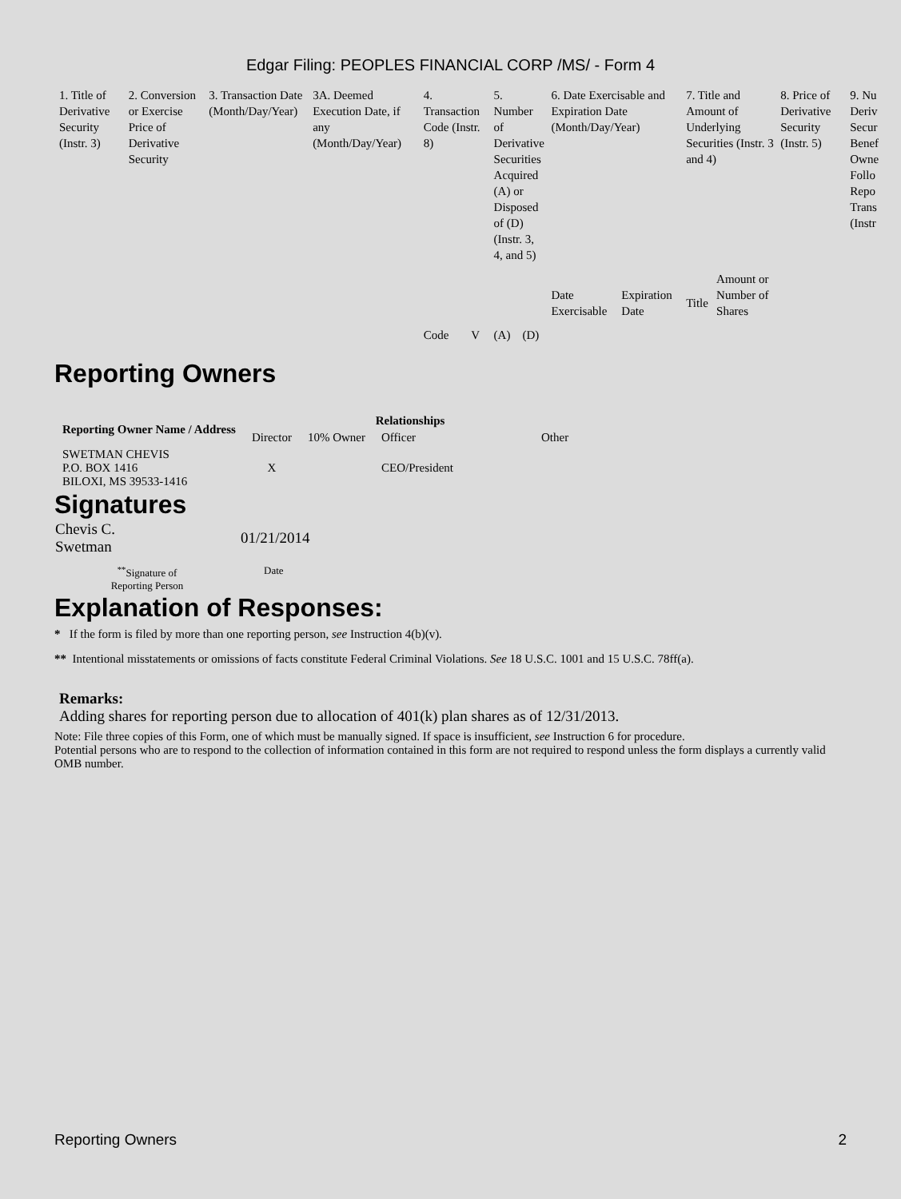Edgar Filing: PEOPLES FINANCIAL CORP /MS/ - Form 4
| 1. Title of Derivative Security (Instr. 3) | 2. Conversion or Exercise Price of Derivative Security | 3. Transaction Date (Month/Day/Year) | 3A. Deemed Execution Date, if any (Month/Day/Year) | 4. Transaction Code (Instr. 8) | | 5. Number of Derivative Securities Acquired (A) or Disposed of (D) (Instr. 3, 4, and 5) | | 6. Date Exercisable and Expiration Date (Month/Day/Year) | | 7. Title and Amount of Underlying Securities (Instr. 3 and 4) | | 8. Price of Derivative Security (Instr. 5) | 9. Nu Deriv Secur Benef Owne Follo Repo Trans (Instr |
| | | | | Code | V | (A) | (D) | Date Exercisable | Expiration Date | Title | Amount or Number of Shares | | |
Reporting Owners
| Reporting Owner Name / Address | Relationships | | | |
| --- | --- | --- | --- | --- |
| | Director | 10% Owner | Officer | Other |
| SWETMAN CHEVIS P.O. BOX 1416 BILOXI, MS 39533-1416 | X | | CEO/President | |
Signatures
| Chevis C. Swetman | 01/21/2014 |
| <sup>**</sup> Signature of Reporting Person | Date |
Explanation of Responses:
* If the form is filed by more than one reporting person, see Instruction 4(b)(v).
** Intentional misstatements or omissions of facts constitute Federal Criminal Violations. See 18 U.S.C. 1001 and 15 U.S.C. 78ff(a).
Remarks:
Adding shares for reporting person due to allocation of 401(k) plan shares as of 12/31/2013.
Note: File three copies of this Form, one of which must be manually signed. If space is insufficient, see Instruction 6 for procedure.
Potential persons who are to respond to the collection of information contained in this form are not required to respond unless the form displays a currently valid OMB number.
Reporting Owners 2